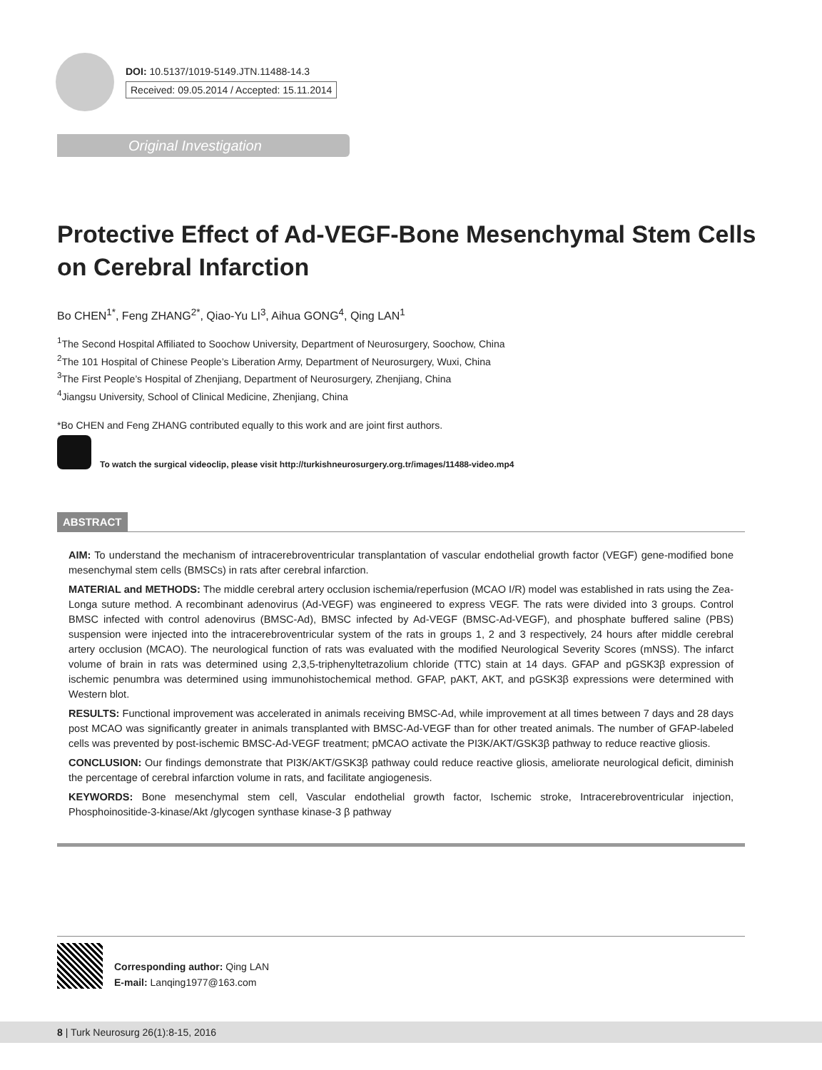DOI: 10.5137/1019-5149.JTN.11488-14.3
Received: 09.05.2014 / Accepted: 15.11.2014
Original Investigation
Protective Effect of Ad-VEGF-Bone Mesenchymal Stem Cells on Cerebral Infarction
Bo CHEN<sup>1*</sup>, Feng ZHANG<sup>2*</sup>, Qiao-Yu LI<sup>3</sup>, Aihua GONG<sup>4</sup>, Qing LAN<sup>1</sup>
<sup>1</sup> The Second Hospital Affiliated to Soochow University, Department of Neurosurgery, Soochow, China
<sup>2</sup> The 101 Hospital of Chinese People’s Liberation Army, Department of Neurosurgery, Wuxi, China
<sup>3</sup> The First People’s Hospital of Zhenjiang, Department of Neurosurgery, Zhenjiang, China
<sup>4</sup> Jiangsu University, School of Clinical Medicine, Zhenjiang, China
*Bo CHEN and Feng ZHANG contributed equally to this work and are joint first authors.
To watch the surgical videoclip, please visit http://turkishneurosurgery.org.tr/images/11488-video.mp4
ABSTRACT
AIM: To understand the mechanism of intracerebroventricular transplantation of vascular endothelial growth factor (VEGF) gene-modified bone mesenchymal stem cells (BMSCs) in rats after cerebral infarction.
MATERIAL and METHODS: The middle cerebral artery occlusion ischemia/reperfusion (MCAO I/R) model was established in rats using the Zea-Longa suture method. A recombinant adenovirus (Ad-VEGF) was engineered to express VEGF. The rats were divided into 3 groups. Control BMSC infected with control adenovirus (BMSC-Ad), BMSC infected by Ad-VEGF (BMSC-Ad-VEGF), and phosphate buffered saline (PBS) suspension were injected into the intracerebroventricular system of the rats in groups 1, 2 and 3 respectively, 24 hours after middle cerebral artery occlusion (MCAO). The neurological function of rats was evaluated with the modified Neurological Severity Scores (mNSS). The infarct volume of brain in rats was determined using 2,3,5-triphenyltetrazolium chloride (TTC) stain at 14 days. GFAP and pGSK3β expression of ischemic penumbra was determined using immunohistochemical method. GFAP, pAKT, AKT, and pGSK3β expressions were determined with Western blot.
RESULTS: Functional improvement was accelerated in animals receiving BMSC-Ad, while improvement at all times between 7 days and 28 days post MCAO was significantly greater in animals transplanted with BMSC-Ad-VEGF than for other treated animals. The number of GFAP-labeled cells was prevented by post-ischemic BMSC-Ad-VEGF treatment; pMCAO activate the PI3K/AKT/GSK3β pathway to reduce reactive gliosis.
CONCLUSION: Our findings demonstrate that PI3K/AKT/GSK3β pathway could reduce reactive gliosis, ameliorate neurological deficit, diminish the percentage of cerebral infarction volume in rats, and facilitate angiogenesis.
KEYWORDS: Bone mesenchymal stem cell, Vascular endothelial growth factor, Ischemic stroke, Intracerebroventricular injection, Phosphoinositide-3-kinase/Akt /glycogen synthase kinase-3 β pathway
Corresponding author: Qing LAN
E-mail: Lanqing1977@163.com
8 | Turk Neurosurg 26(1):8-15, 2016